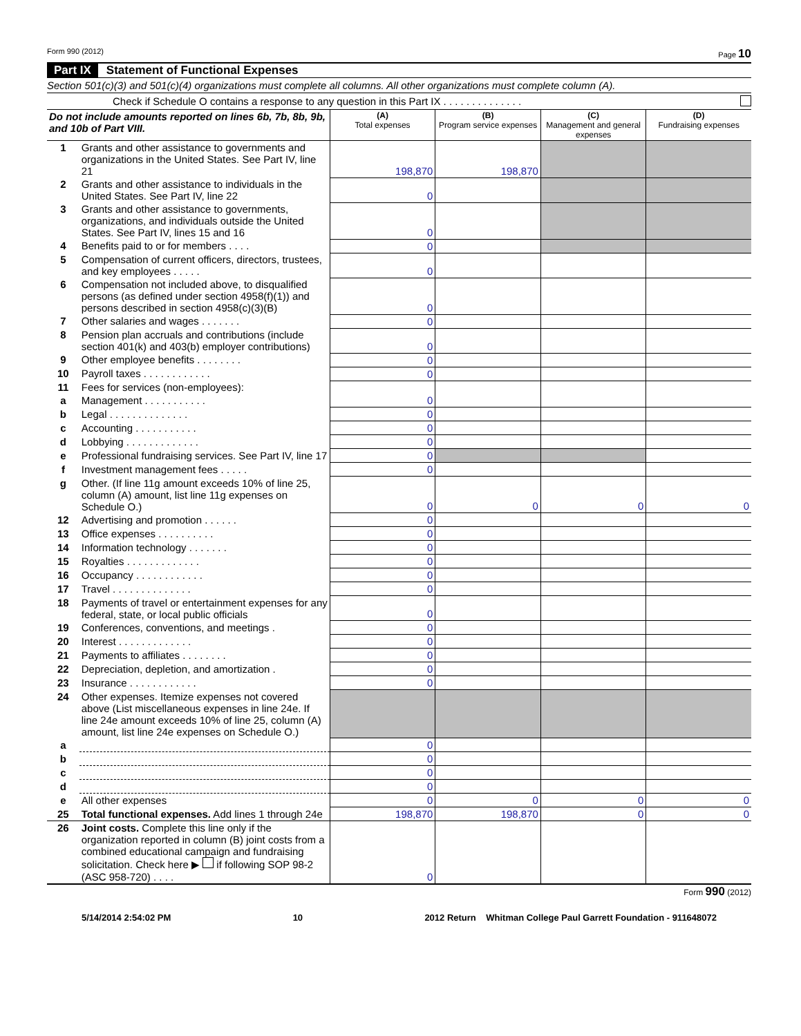Form 990 (2012) Page 10
Part IX Statement of Functional Expenses
Section 501(c)(3) and 501(c)(4) organizations must complete all columns. All other organizations must complete column (A).
Check if Schedule O contains a response to any question in this Part IX . . . . . . . . . . . . . .
| Do not include amounts reported on lines 6b, 7b, 8b, 9b, and 10b of Part VIII. | | (A) Total expenses | (B) Program service expenses | (C) Management and general expenses | (D) Fundraising expenses |
| --- | --- | --- | --- | --- | --- |
| 1 | Grants and other assistance to governments and organizations in the United States. See Part IV, line 21 | 198,870 | 198,870 | | |
| 2 | Grants and other assistance to individuals in the United States. See Part IV, line 22 | 0 | | | |
| 3 | Grants and other assistance to governments, organizations, and individuals outside the United States. See Part IV, lines 15 and 16 | 0 | | | |
| 4 | Benefits paid to or for members . . . . | 0 | | | |
| 5 | Compensation of current officers, directors, trustees, and key employees . . . . . | 0 | | | |
| 6 | Compensation not included above, to disqualified persons (as defined under section 4958(f)(1)) and persons described in section 4958(c)(3)(B) | 0 | | | |
| 7 | Other salaries and wages . . . . . . . | 0 | | | |
| 8 | Pension plan accruals and contributions (include section 401(k) and 403(b) employer contributions) | 0 | | | |
| 9 | Other employee benefits . . . . . . . . | 0 | | | |
| 10 | Payroll taxes . . . . . . . . . . . . | 0 | | | |
| 11 | Fees for services (non-employees): | | | | |
| a | Management . . . . . . . . . . . | 0 | | | |
| b | Legal . . . . . . . . . . . . . . | 0 | | | |
| c | Accounting . . . . . . . . . . . | 0 | | | |
| d | Lobbying . . . . . . . . . . . . . | 0 | | | |
| e | Professional fundraising services. See Part IV, line 17 | 0 | | | |
| f | Investment management fees . . . . . | 0 | | | |
| g | Other. (If line 11g amount exceeds 10% of line 25, column (A) amount, list line 11g expenses on Schedule O.) | 0 | 0 | 0 | 0 |
| 12 | Advertising and promotion . . . . . . | 0 | | | |
| 13 | Office expenses . . . . . . . . . . | 0 | | | |
| 14 | Information technology . . . . . . . | 0 | | | |
| 15 | Royalties . . . . . . . . . . . . . | 0 | | | |
| 16 | Occupancy . . . . . . . . . . . . | 0 | | | |
| 17 | Travel . . . . . . . . . . . . . . | 0 | | | |
| 18 | Payments of travel or entertainment expenses for any federal, state, or local public officials | 0 | | | |
| 19 | Conferences, conventions, and meetings . | 0 | | | |
| 20 | Interest . . . . . . . . . . . . . | 0 | | | |
| 21 | Payments to affiliates . . . . . . . . | 0 | | | |
| 22 | Depreciation, depletion, and amortization . | 0 | | | |
| 23 | Insurance . . . . . . . . . . . . | 0 | | | |
| 24 | Other expenses. Itemize expenses not covered above (List miscellaneous expenses in line 24e. If line 24e amount exceeds 10% of line 25, column (A) amount, list line 24e expenses on Schedule O.) | | | | |
| a | | 0 | | | |
| b | | 0 | | | |
| c | | 0 | | | |
| d | | 0 | | | |
| e | All other expenses | 0 | 0 | 0 | 0 |
| 25 | Total functional expenses. Add lines 1 through 24e | 198,870 | 198,870 | 0 | 0 |
| 26 | Joint costs. Complete this line only if the organization reported in column (B) joint costs from a combined educational campaign and fundraising solicitation. Check here ▶ if following SOP 98-2 (ASC 958-720) . . . . | 0 | | | |
Form 990 (2012)
5/14/2014 2:54:02 PM 10 2012 Return Whitman College Paul Garrett Foundation - 911648072